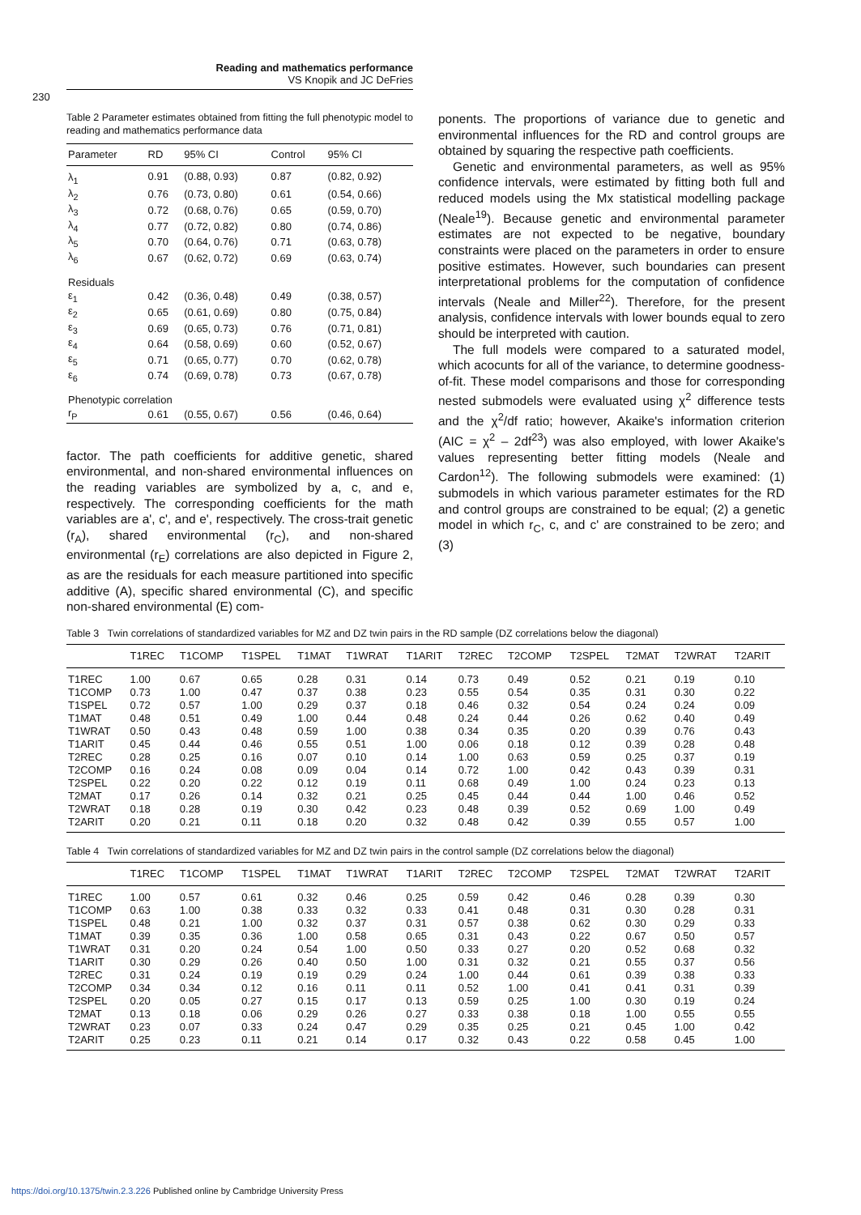Reading and mathematics performance
VS Knopik and JC DeFries
230
Table 2 Parameter estimates obtained from fitting the full phenotypic model to reading and mathematics performance data
| Parameter | RD | 95% CI | Control | 95% CI |
| --- | --- | --- | --- | --- |
| λ<sub>1</sub> | 0.91 | (0.88, 0.93) | 0.87 | (0.82, 0.92) |
| λ<sub>2</sub> | 0.76 | (0.73, 0.80) | 0.61 | (0.54, 0.66) |
| λ<sub>3</sub> | 0.72 | (0.68, 0.76) | 0.65 | (0.59, 0.70) |
| λ<sub>4</sub> | 0.77 | (0.72, 0.82) | 0.80 | (0.74, 0.86) |
| λ<sub>5</sub> | 0.70 | (0.64, 0.76) | 0.71 | (0.63, 0.78) |
| λ<sub>6</sub> | 0.67 | (0.62, 0.72) | 0.69 | (0.63, 0.74) |
| Residuals | | | | |
| ε<sub>1</sub> | 0.42 | (0.36, 0.48) | 0.49 | (0.38, 0.57) |
| ε<sub>2</sub> | 0.65 | (0.61, 0.69) | 0.80 | (0.75, 0.84) |
| ε<sub>3</sub> | 0.69 | (0.65, 0.73) | 0.76 | (0.71, 0.81) |
| ε<sub>4</sub> | 0.64 | (0.58, 0.69) | 0.60 | (0.52, 0.67) |
| ε<sub>5</sub> | 0.71 | (0.65, 0.77) | 0.70 | (0.62, 0.78) |
| ε<sub>6</sub> | 0.74 | (0.69, 0.78) | 0.73 | (0.67, 0.78) |
| Phenotypic correlation | | | | |
| r<sub>P</sub> | 0.61 | (0.55, 0.67) | 0.56 | (0.46, 0.64) |
factor. The path coefficients for additive genetic, shared environmental, and non-shared environmental influences on the reading variables are symbolized by a, c, and e, respectively. The corresponding coefficients for the math variables are a', c', and e', respectively. The cross-trait genetic (r<sub>A</sub>), shared environmental (r<sub>C</sub>), and non-shared environmental (r<sub>E</sub>) correlations are also depicted in Figure 2, as are the residuals for each measure partitioned into specific additive (A), specific shared environmental (C), and specific non-shared environmental (E) com-
ponents. The proportions of variance due to genetic and environmental influences for the RD and control groups are obtained by squaring the respective path coefficients.
Genetic and environmental parameters, as well as 95% confidence intervals, were estimated by fitting both full and reduced models using the Mx statistical modelling package (Neale<sup>19</sup>). Because genetic and environmental parameter estimates are not expected to be negative, boundary constraints were placed on the parameters in order to ensure positive estimates. However, such boundaries can present interpretational problems for the computation of confidence intervals (Neale and Miller<sup>22</sup>). Therefore, for the present analysis, confidence intervals with lower bounds equal to zero should be interpreted with caution.
The full models were compared to a saturated model, which acocunts for all of the variance, to determine goodness-of-fit. These model comparisons and those for corresponding nested submodels were evaluated using χ<sup>2</sup> difference tests and the χ<sup>2</sup>/df ratio; however, Akaike's information criterion (AIC = χ<sup>2</sup> – 2df<sup>23</sup>) was also employed, with lower Akaike's values representing better fitting models (Neale and Cardon<sup>12</sup>). The following submodels were examined: (1) submodels in which various parameter estimates for the RD and control groups are constrained to be equal; (2) a genetic model in which r<sub>C</sub>, c, and c' are constrained to be zero; and (3)
Table 3 Twin correlations of standardized variables for MZ and DZ twin pairs in the RD sample (DZ correlations below the diagonal)
| | T1REC | T1COMP | T1SPEL | T1MAT | T1WRAT | T1ARIT | T2REC | T2COMP | T2SPEL | T2MAT | T2WRAT | T2ARIT |
| --- | --- | --- | --- | --- | --- | --- | --- | --- | --- | --- | --- | --- |
| T1REC | 1.00 | 0.67 | 0.65 | 0.28 | 0.31 | 0.14 | 0.73 | 0.49 | 0.52 | 0.21 | 0.19 | 0.10 |
| T1COMP | 0.73 | 1.00 | 0.47 | 0.37 | 0.38 | 0.23 | 0.55 | 0.54 | 0.35 | 0.31 | 0.30 | 0.22 |
| T1SPEL | 0.72 | 0.57 | 1.00 | 0.29 | 0.37 | 0.18 | 0.46 | 0.32 | 0.54 | 0.24 | 0.24 | 0.09 |
| T1MAT | 0.48 | 0.51 | 0.49 | 1.00 | 0.44 | 0.48 | 0.24 | 0.44 | 0.26 | 0.62 | 0.40 | 0.49 |
| T1WRAT | 0.50 | 0.43 | 0.48 | 0.59 | 1.00 | 0.38 | 0.34 | 0.35 | 0.20 | 0.39 | 0.76 | 0.43 |
| T1ARIT | 0.45 | 0.44 | 0.46 | 0.55 | 0.51 | 1.00 | 0.06 | 0.18 | 0.12 | 0.39 | 0.28 | 0.48 |
| T2REC | 0.28 | 0.25 | 0.16 | 0.07 | 0.10 | 0.14 | 1.00 | 0.63 | 0.59 | 0.25 | 0.37 | 0.19 |
| T2COMP | 0.16 | 0.24 | 0.08 | 0.09 | 0.04 | 0.14 | 0.72 | 1.00 | 0.42 | 0.43 | 0.39 | 0.31 |
| T2SPEL | 0.22 | 0.20 | 0.22 | 0.12 | 0.19 | 0.11 | 0.68 | 0.49 | 1.00 | 0.24 | 0.23 | 0.13 |
| T2MAT | 0.17 | 0.26 | 0.14 | 0.32 | 0.21 | 0.25 | 0.45 | 0.44 | 0.44 | 1.00 | 0.46 | 0.52 |
| T2WRAT | 0.18 | 0.28 | 0.19 | 0.30 | 0.42 | 0.23 | 0.48 | 0.39 | 0.52 | 0.69 | 1.00 | 0.49 |
| T2ARIT | 0.20 | 0.21 | 0.11 | 0.18 | 0.20 | 0.32 | 0.48 | 0.42 | 0.39 | 0.55 | 0.57 | 1.00 |
Table 4 Twin correlations of standardized variables for MZ and DZ twin pairs in the control sample (DZ correlations below the diagonal)
| | T1REC | T1COMP | T1SPEL | T1MAT | T1WRAT | T1ARIT | T2REC | T2COMP | T2SPEL | T2MAT | T2WRAT | T2ARIT |
| --- | --- | --- | --- | --- | --- | --- | --- | --- | --- | --- | --- | --- |
| T1REC | 1.00 | 0.57 | 0.61 | 0.32 | 0.46 | 0.25 | 0.59 | 0.42 | 0.46 | 0.28 | 0.39 | 0.30 |
| T1COMP | 0.63 | 1.00 | 0.38 | 0.33 | 0.32 | 0.33 | 0.41 | 0.48 | 0.31 | 0.30 | 0.28 | 0.31 |
| T1SPEL | 0.48 | 0.21 | 1.00 | 0.32 | 0.37 | 0.31 | 0.57 | 0.38 | 0.62 | 0.30 | 0.29 | 0.33 |
| T1MAT | 0.39 | 0.35 | 0.36 | 1.00 | 0.58 | 0.65 | 0.31 | 0.43 | 0.22 | 0.67 | 0.50 | 0.57 |
| T1WRAT | 0.31 | 0.20 | 0.24 | 0.54 | 1.00 | 0.50 | 0.33 | 0.27 | 0.20 | 0.52 | 0.68 | 0.32 |
| T1ARIT | 0.30 | 0.29 | 0.26 | 0.40 | 0.50 | 1.00 | 0.31 | 0.32 | 0.21 | 0.55 | 0.37 | 0.56 |
| T2REC | 0.31 | 0.24 | 0.19 | 0.19 | 0.29 | 0.24 | 1.00 | 0.44 | 0.61 | 0.39 | 0.38 | 0.33 |
| T2COMP | 0.34 | 0.34 | 0.12 | 0.16 | 0.11 | 0.11 | 0.52 | 1.00 | 0.41 | 0.41 | 0.31 | 0.39 |
| T2SPEL | 0.20 | 0.05 | 0.27 | 0.15 | 0.17 | 0.13 | 0.59 | 0.25 | 1.00 | 0.30 | 0.19 | 0.24 |
| T2MAT | 0.13 | 0.18 | 0.06 | 0.29 | 0.26 | 0.27 | 0.33 | 0.38 | 0.18 | 1.00 | 0.55 | 0.55 |
| T2WRAT | 0.23 | 0.07 | 0.33 | 0.24 | 0.47 | 0.29 | 0.35 | 0.25 | 0.21 | 0.45 | 1.00 | 0.42 |
| T2ARIT | 0.25 | 0.23 | 0.11 | 0.21 | 0.14 | 0.17 | 0.32 | 0.43 | 0.22 | 0.58 | 0.45 | 1.00 |
https://doi.org/10.1375/twin.2.3.226 Published online by Cambridge University Press